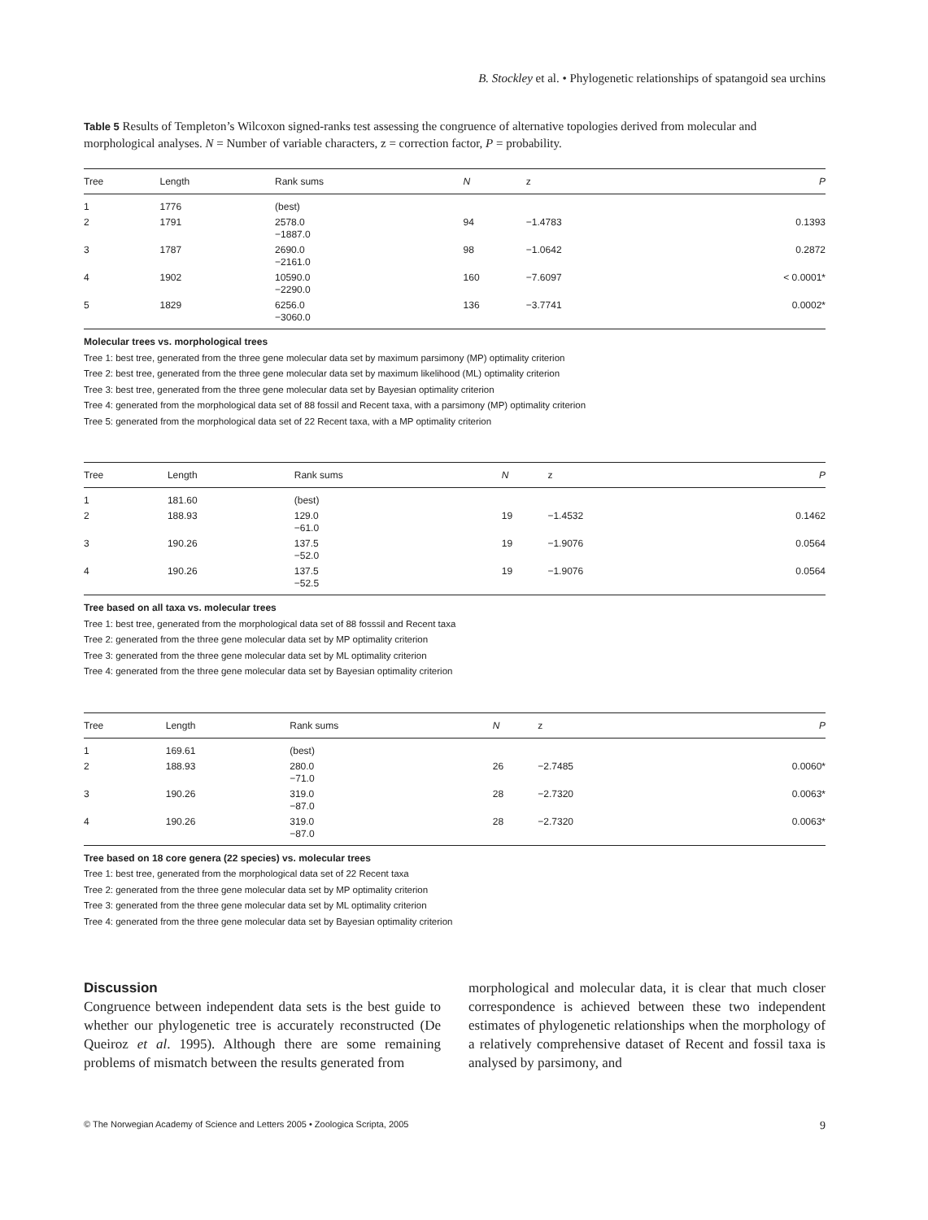B. Stockley et al. • Phylogenetic relationships of spatangoid sea urchins
Table 5 Results of Templeton’s Wilcoxon signed-ranks test assessing the congruence of alternative topologies derived from molecular and morphological analyses. N = Number of variable characters, z = correction factor, P = probability.
| Tree | Length | Rank sums | N | z | P |
| --- | --- | --- | --- | --- | --- |
| 1 | 1776 | (best) | | | |
| 2 | 1791 | 2578.0 −1887.0 | 94 | −1.4783 | 0.1393 |
| 3 | 1787 | 2690.0 −2161.0 | 98 | −1.0642 | 0.2872 |
| 4 | 1902 | 10590.0 −2290.0 | 160 | −7.6097 | < 0.0001* |
| 5 | 1829 | 6256.0 −3060.0 | 136 | −3.7741 | 0.0002* |
Molecular trees vs. morphological trees
Tree 1: best tree, generated from the three gene molecular data set by maximum parsimony (MP) optimality criterion
Tree 2: best tree, generated from the three gene molecular data set by maximum likelihood (ML) optimality criterion
Tree 3: best tree, generated from the three gene molecular data set by Bayesian optimality criterion
Tree 4: generated from the morphological data set of 88 fossil and Recent taxa, with a parsimony (MP) optimality criterion
Tree 5: generated from the morphological data set of 22 Recent taxa, with a MP optimality criterion
| Tree | Length | Rank sums | N | z | P |
| --- | --- | --- | --- | --- | --- |
| 1 | 181.60 | (best) | | | |
| 2 | 188.93 | 129.0 −61.0 | 19 | −1.4532 | 0.1462 |
| 3 | 190.26 | 137.5 −52.0 | 19 | −1.9076 | 0.0564 |
| 4 | 190.26 | 137.5 −52.5 | 19 | −1.9076 | 0.0564 |
Tree based on all taxa vs. molecular trees
Tree 1: best tree, generated from the morphological data set of 88 fosssil and Recent taxa
Tree 2: generated from the three gene molecular data set by MP optimality criterion
Tree 3: generated from the three gene molecular data set by ML optimality criterion
Tree 4: generated from the three gene molecular data set by Bayesian optimality criterion
| Tree | Length | Rank sums | N | z | P |
| --- | --- | --- | --- | --- | --- |
| 1 | 169.61 | (best) | | | |
| 2 | 188.93 | 280.0 −71.0 | 26 | −2.7485 | 0.0060* |
| 3 | 190.26 | 319.0 −87.0 | 28 | −2.7320 | 0.0063* |
| 4 | 190.26 | 319.0 −87.0 | 28 | −2.7320 | 0.0063* |
Tree based on 18 core genera (22 species) vs. molecular trees
Tree 1: best tree, generated from the morphological data set of 22 Recent taxa
Tree 2: generated from the three gene molecular data set by MP optimality criterion
Tree 3: generated from the three gene molecular data set by ML optimality criterion
Tree 4: generated from the three gene molecular data set by Bayesian optimality criterion
Discussion
Congruence between independent data sets is the best guide to whether our phylogenetic tree is accurately reconstructed (De Queiroz et al. 1995). Although there are some remaining problems of mismatch between the results generated from
morphological and molecular data, it is clear that much closer correspondence is achieved between these two independent estimates of phylogenetic relationships when the morphology of a relatively comprehensive dataset of Recent and fossil taxa is analysed by parsimony, and
© The Norwegian Academy of Science and Letters 2005 • Zoologica Scripta, 2005 9